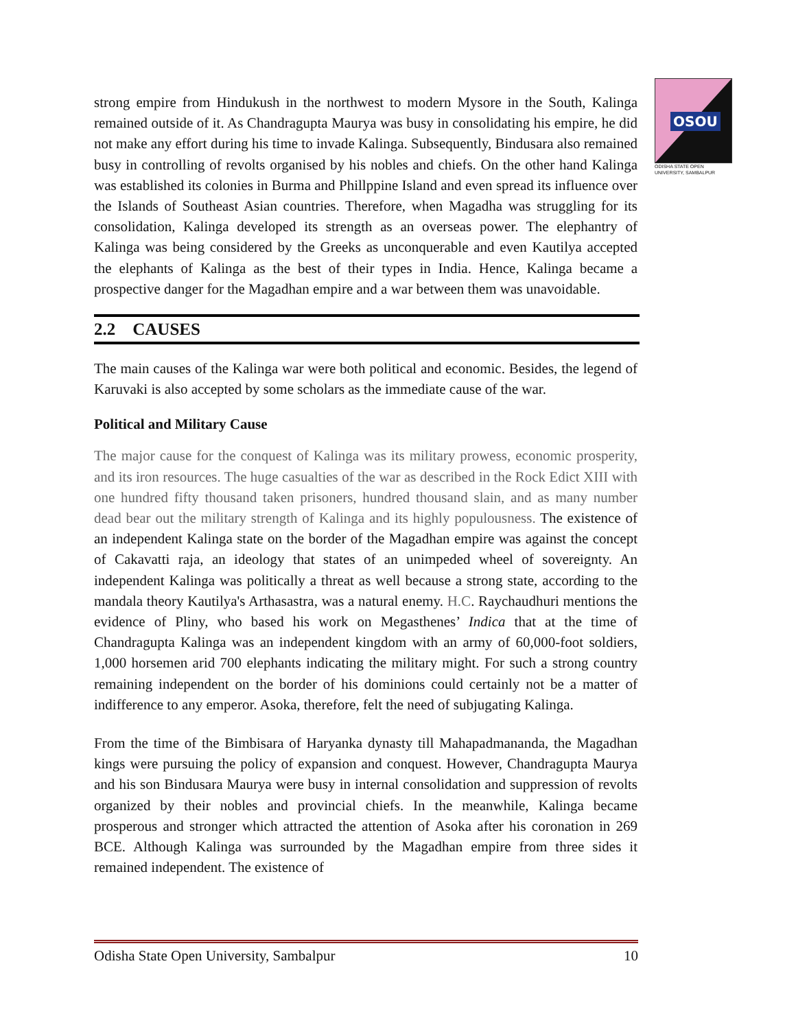OSOU
ODISHA STATE OPEN UNIVERSITY, SAMBALPUR
strong empire from Hindukush in the northwest to modern Mysore in the South, Kalinga remained outside of it. As Chandragupta Maurya was busy in consolidating his empire, he did not make any effort during his time to invade Kalinga. Subsequently, Bindusara also remained busy in controlling of revolts organised by his nobles and chiefs. On the other hand Kalinga was established its colonies in Burma and Phillppine Island and even spread its influence over the Islands of Southeast Asian countries. Therefore, when Magadha was struggling for its consolidation, Kalinga developed its strength as an overseas power. The elephantry of Kalinga was being considered by the Greeks as unconquerable and even Kautilya accepted the elephants of Kalinga as the best of their types in India. Hence, Kalinga became a prospective danger for the Magadhan empire and a war between them was unavoidable.
2.2 CAUSES
The main causes of the Kalinga war were both political and economic. Besides, the legend of Karuvaki is also accepted by some scholars as the immediate cause of the war.
Political and Military Cause
The major cause for the conquest of Kalinga was its military prowess, economic prosperity, and its iron resources. The huge casualties of the war as described in the Rock Edict XIII with one hundred fifty thousand taken prisoners, hundred thousand slain, and as many number dead bear out the military strength of Kalinga and its highly populousness. The existence of an independent Kalinga state on the border of the Magadhan empire was against the concept of Cakavatti raja, an ideology that states of an unimpeded wheel of sovereignty. An independent Kalinga was politically a threat as well because a strong state, according to the mandala theory Kautilya's Arthasastra, was a natural enemy. H.C. Raychaudhuri mentions the evidence of Pliny, who based his work on Megasthenes’ Indica that at the time of Chandragupta Kalinga was an independent kingdom with an army of 60,000-foot soldiers, 1,000 horsemen arid 700 elephants indicating the military might. For such a strong country remaining independent on the border of his dominions could certainly not be a matter of indifference to any emperor. Asoka, therefore, felt the need of subjugating Kalinga.
From the time of the Bimbisara of Haryanka dynasty till Mahapadmananda, the Magadhan kings were pursuing the policy of expansion and conquest. However, Chandragupta Maurya and his son Bindusara Maurya were busy in internal consolidation and suppression of revolts organized by their nobles and provincial chiefs. In the meanwhile, Kalinga became prosperous and stronger which attracted the attention of Asoka after his coronation in 269 BCE. Although Kalinga was surrounded by the Magadhan empire from three sides it remained independent. The existence of
Odisha State Open University, Sambalpur 10